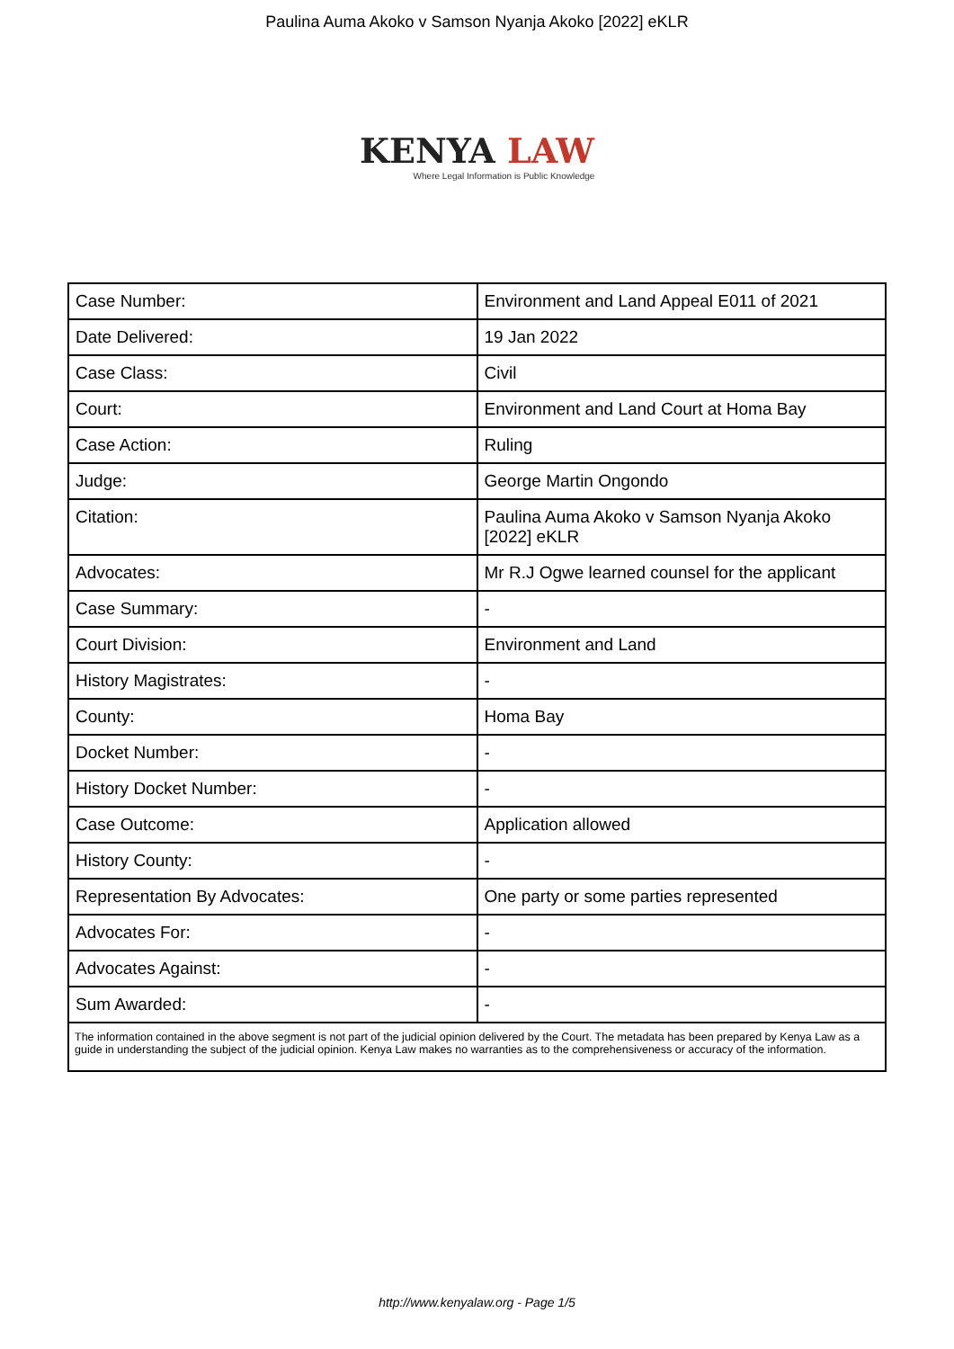Paulina Auma Akoko v Samson Nyanja Akoko [2022] eKLR
KENYA LAW
Where Legal Information is Public Knowledge
| Case Number: | Environment and Land Appeal E011 of 2021 |
| Date Delivered: | 19 Jan 2022 |
| Case Class: | Civil |
| Court: | Environment and Land Court at Homa Bay |
| Case Action: | Ruling |
| Judge: | George Martin Ongondo |
| Citation: | Paulina Auma Akoko v Samson Nyanja Akoko [2022] eKLR |
| Advocates: | Mr R.J Ogwe learned counsel for the applicant |
| Case Summary: | - |
| Court Division: | Environment and Land |
| History Magistrates: | - |
| County: | Homa Bay |
| Docket Number: | - |
| History Docket Number: | - |
| Case Outcome: | Application allowed |
| History County: | - |
| Representation By Advocates: | One party or some parties represented |
| Advocates For: | - |
| Advocates Against: | - |
| Sum Awarded: | - |
| The information contained in the above segment is not part of the judicial opinion delivered by the Court. The metadata has been prepared by Kenya Law as a guide in understanding the subject of the judicial opinion. Kenya Law makes no warranties as to the comprehensiveness or accuracy of the information. | |
http://www.kenyalaw.org - Page 1/5